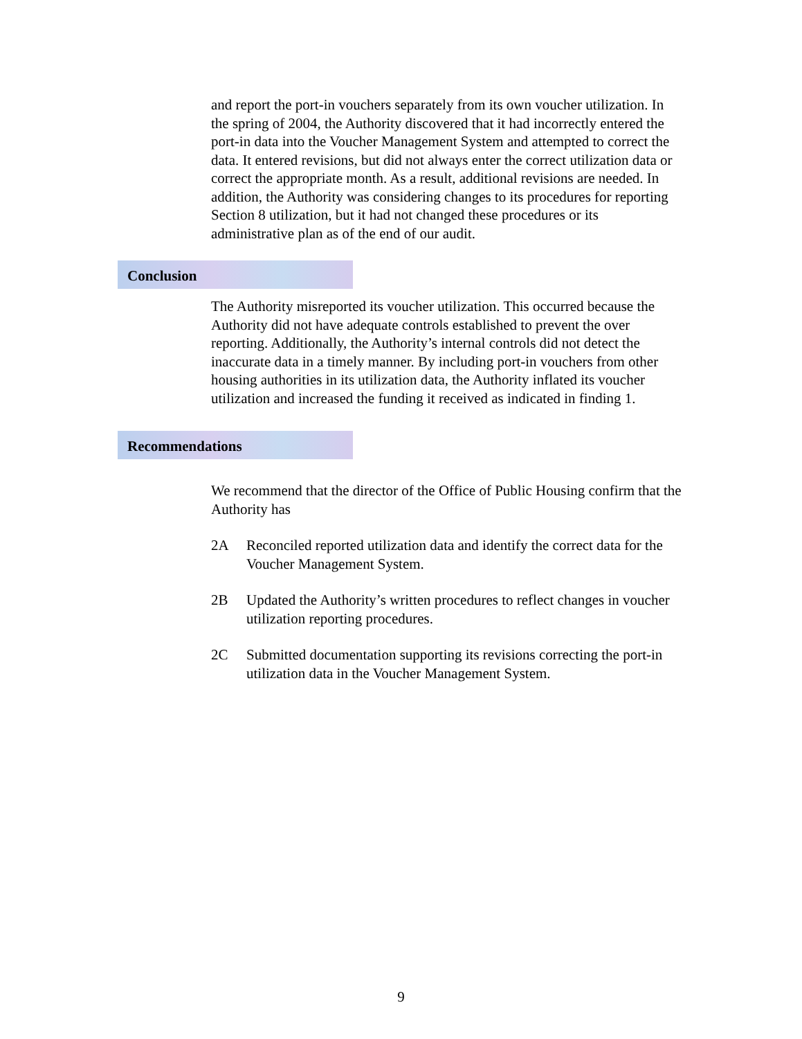and report the port-in vouchers separately from its own voucher utilization. In the spring of 2004, the Authority discovered that it had incorrectly entered the port-in data into the Voucher Management System and attempted to correct the data. It entered revisions, but did not always enter the correct utilization data or correct the appropriate month. As a result, additional revisions are needed. In addition, the Authority was considering changes to its procedures for reporting Section 8 utilization, but it had not changed these procedures or its administrative plan as of the end of our audit.
Conclusion
The Authority misreported its voucher utilization. This occurred because the Authority did not have adequate controls established to prevent the over reporting. Additionally, the Authority’s internal controls did not detect the inaccurate data in a timely manner. By including port-in vouchers from other housing authorities in its utilization data, the Authority inflated its voucher utilization and increased the funding it received as indicated in finding 1.
Recommendations
We recommend that the director of the Office of Public Housing confirm that the Authority has
2A Reconciled reported utilization data and identify the correct data for the Voucher Management System.
2B Updated the Authority’s written procedures to reflect changes in voucher utilization reporting procedures.
2C Submitted documentation supporting its revisions correcting the port-in utilization data in the Voucher Management System.
9